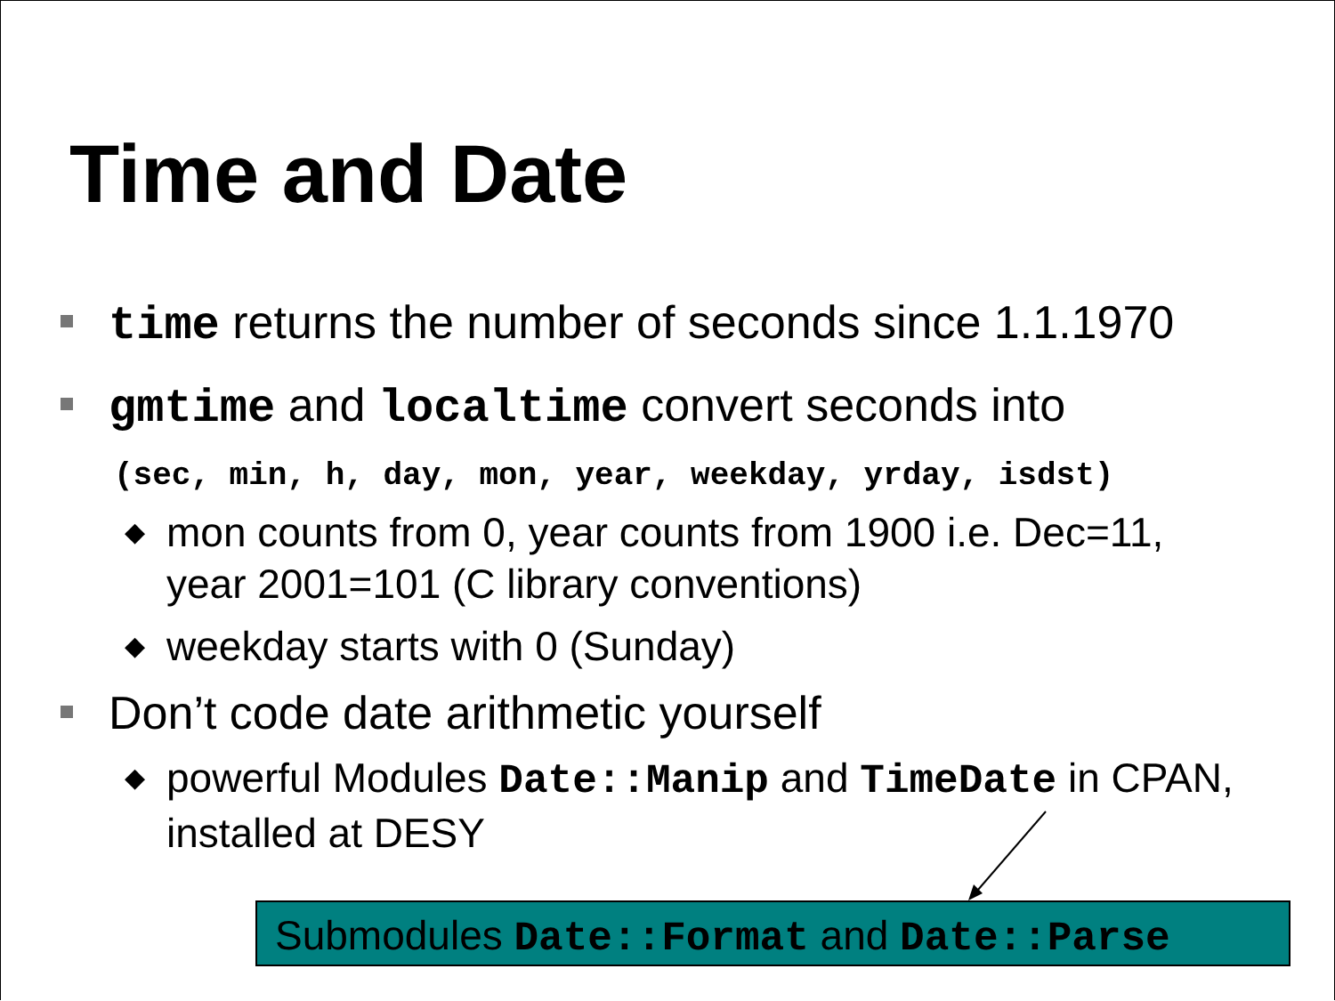Time and Date
time returns the number of seconds since 1.1.1970
gmtime and localtime convert seconds into
(sec, min, h, day, mon, year, weekday, yrday, isdst)
◆ mon counts from 0, year counts from 1900 i.e. Dec=11, year 2001=101 (C library conventions)
◆ weekday starts with 0 (Sunday)
Don’t code date arithmetic yourself
◆ powerful Modules Date::Manip and TimeDate in CPAN, installed at DESY
Submodules Date::Format and Date::Parse